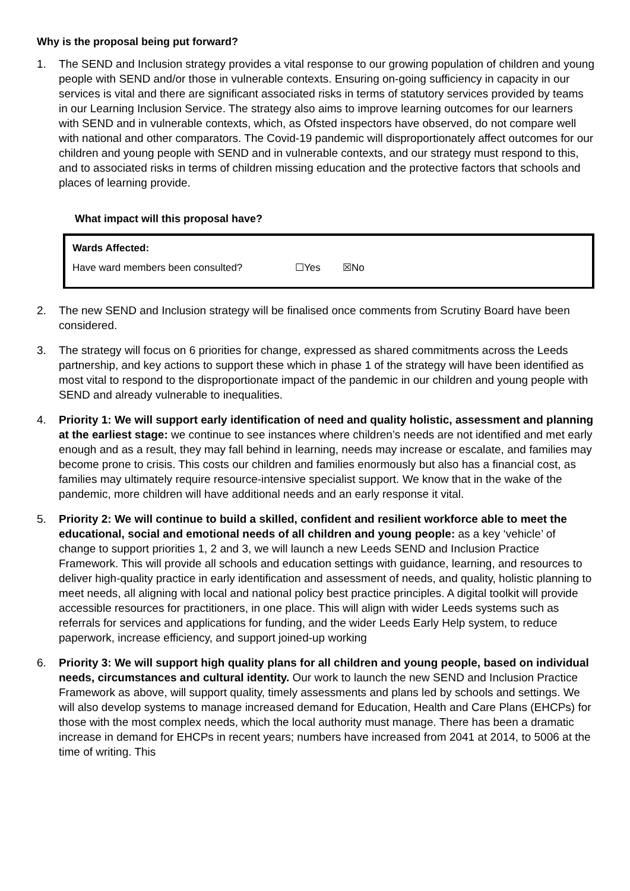Why is the proposal being put forward?
1. The SEND and Inclusion strategy provides a vital response to our growing population of children and young people with SEND and/or those in vulnerable contexts. Ensuring on-going sufficiency in capacity in our services is vital and there are significant associated risks in terms of statutory services provided by teams in our Learning Inclusion Service. The strategy also aims to improve learning outcomes for our learners with SEND and in vulnerable contexts, which, as Ofsted inspectors have observed, do not compare well with national and other comparators. The Covid-19 pandemic will disproportionately affect outcomes for our children and young people with SEND and in vulnerable contexts, and our strategy must respond to this, and to associated risks in terms of children missing education and the protective factors that schools and places of learning provide.
What impact will this proposal have?
Wards Affected:
Have ward members been consulted? ☐Yes ☒No
2. The new SEND and Inclusion strategy will be finalised once comments from Scrutiny Board have been considered.
3. The strategy will focus on 6 priorities for change, expressed as shared commitments across the Leeds partnership, and key actions to support these which in phase 1 of the strategy will have been identified as most vital to respond to the disproportionate impact of the pandemic in our children and young people with SEND and already vulnerable to inequalities.
4. Priority 1: We will support early identification of need and quality holistic, assessment and planning at the earliest stage: we continue to see instances where children’s needs are not identified and met early enough and as a result, they may fall behind in learning, needs may increase or escalate, and families may become prone to crisis. This costs our children and families enormously but also has a financial cost, as families may ultimately require resource-intensive specialist support. We know that in the wake of the pandemic, more children will have additional needs and an early response it vital.
5. Priority 2: We will continue to build a skilled, confident and resilient workforce able to meet the educational, social and emotional needs of all children and young people: as a key ‘vehicle’ of change to support priorities 1, 2 and 3, we will launch a new Leeds SEND and Inclusion Practice Framework. This will provide all schools and education settings with guidance, learning, and resources to deliver high-quality practice in early identification and assessment of needs, and quality, holistic planning to meet needs, all aligning with local and national policy best practice principles. A digital toolkit will provide accessible resources for practitioners, in one place. This will align with wider Leeds systems such as referrals for services and applications for funding, and the wider Leeds Early Help system, to reduce paperwork, increase efficiency, and support joined-up working
6. Priority 3: We will support high quality plans for all children and young people, based on individual needs, circumstances and cultural identity. Our work to launch the new SEND and Inclusion Practice Framework as above, will support quality, timely assessments and plans led by schools and settings. We will also develop systems to manage increased demand for Education, Health and Care Plans (EHCPs) for those with the most complex needs, which the local authority must manage. There has been a dramatic increase in demand for EHCPs in recent years; numbers have increased from 2041 at 2014, to 5006 at the time of writing. This